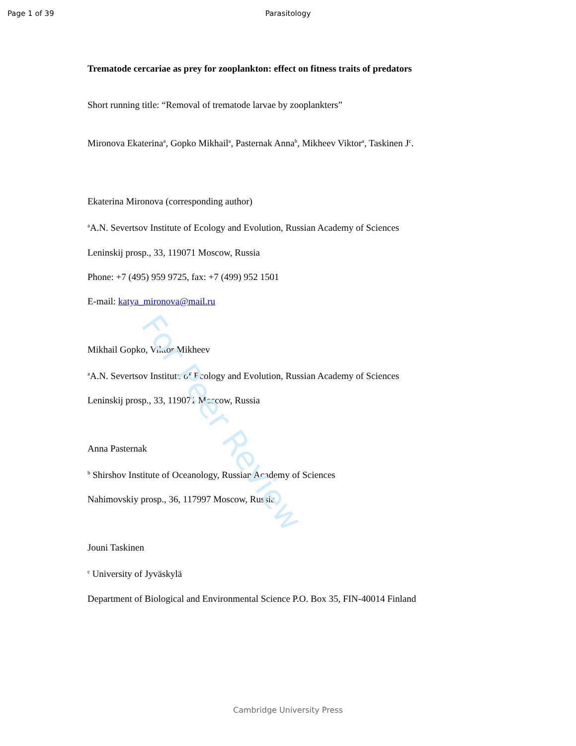For Peer Review
Page 1 of 39 Parasitology
Trematode cercariae as prey for zooplankton: effect on fitness traits of predators
Short running title: “Removal of trematode larvae by zooplankters”
Mironova Ekaterina<sup>a</sup>, Gopko Mikhail<sup>a</sup>, Pasternak Anna<sup>b</sup>, Mikheev Viktor<sup>a</sup>, Taskinen J<sup>c</sup>.
Ekaterina Mironova (corresponding author)
<sup>a</sup> A.N. Severtsov Institute of Ecology and Evolution, Russian Academy of Sciences
Leninskij prosp., 33, 119071 Moscow, Russia
Phone: +7 (495) 959 9725, fax: +7 (499) 952 1501
E-mail: katya_mironova@mail.ru
Mikhail Gopko, Viktor Mikheev
<sup>a</sup> A.N. Severtsov Institute of Ecology and Evolution, Russian Academy of Sciences
Leninskij prosp., 33, 119071 Moscow, Russia
Anna Pasternak
<sup>b</sup> Shirshov Institute of Oceanology, Russian Academy of Sciences
Nahimovskiy prosp., 36, 117997 Moscow, Russia
Jouni Taskinen
<sup>c</sup> University of Jyväskylä
Department of Biological and Environmental Science P.O. Box 35, FIN-40014 Finland
Cambridge University Press